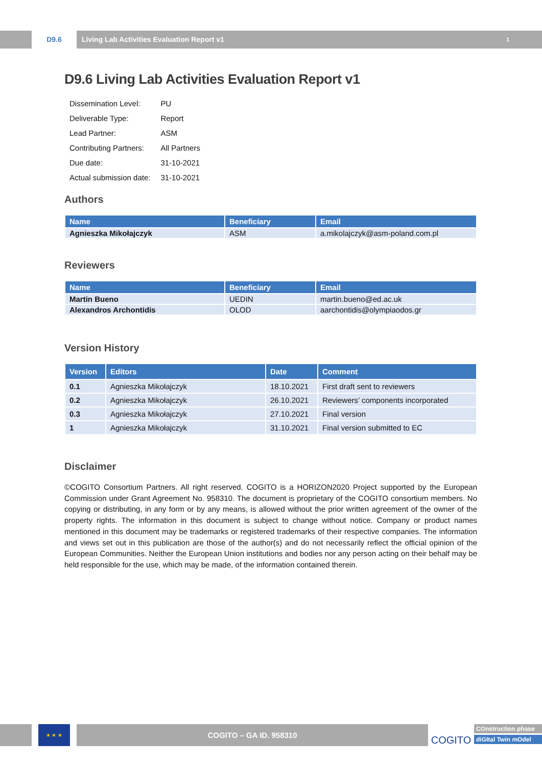D9.6 Living Lab Activities Evaluation Report v1
1
D9.6 Living Lab Activities Evaluation Report v1
| Dissemination Level: | PU |
| Deliverable Type: | Report |
| Lead Partner: | ASM |
| Contributing Partners: | All Partners |
| Due date: | 31-10-2021 |
| Actual submission date: | 31-10-2021 |
Authors
| Name | Beneficiary | Email |
| --- | --- | --- |
| Agnieszka Mikołajczyk | ASM | a.mikolajczyk@asm-poland.com.pl |
Reviewers
| Name | Beneficiary | Email |
| --- | --- | --- |
| Martin Bueno | UEDIN | martin.bueno@ed.ac.uk |
| Alexandros Archontidis | OLOD | aarchontidis@olympiaodos.gr |
Version History
| Version | Editors | Date | Comment |
| --- | --- | --- | --- |
| 0.1 | Agnieszka Mikołajczyk | 18.10.2021 | First draft sent to reviewers |
| 0.2 | Agnieszka Mikołajczyk | 26.10.2021 | Reviewers’ components incorporated |
| 0.3 | Agnieszka Mikołajczyk | 27.10.2021 | Final version |
| 1 | Agnieszka Mikołajczyk | 31.10.2021 | Final version submitted to EC |
Disclaimer
©COGITO Consortium Partners. All right reserved. COGITO is a HORIZON2020 Project supported by the European Commission under Grant Agreement No. 958310. The document is proprietary of the COGITO consortium members. No copying or distributing, in any form or by any means, is allowed without the prior written agreement of the owner of the property rights. The information in this document is subject to change without notice. Company or product names mentioned in this document may be trademarks or registered trademarks of their respective companies. The information and views set out in this publication are those of the author(s) and do not necessarily reflect the official opinion of the European Communities. Neither the European Union institutions and bodies nor any person acting on their behalf may be held responsible for the use, which may be made, of the information contained therein.
★ ★ ★
COGITO – GA ID. 958310
COGITO
COnstruction phase
diGItal Twin mOdel